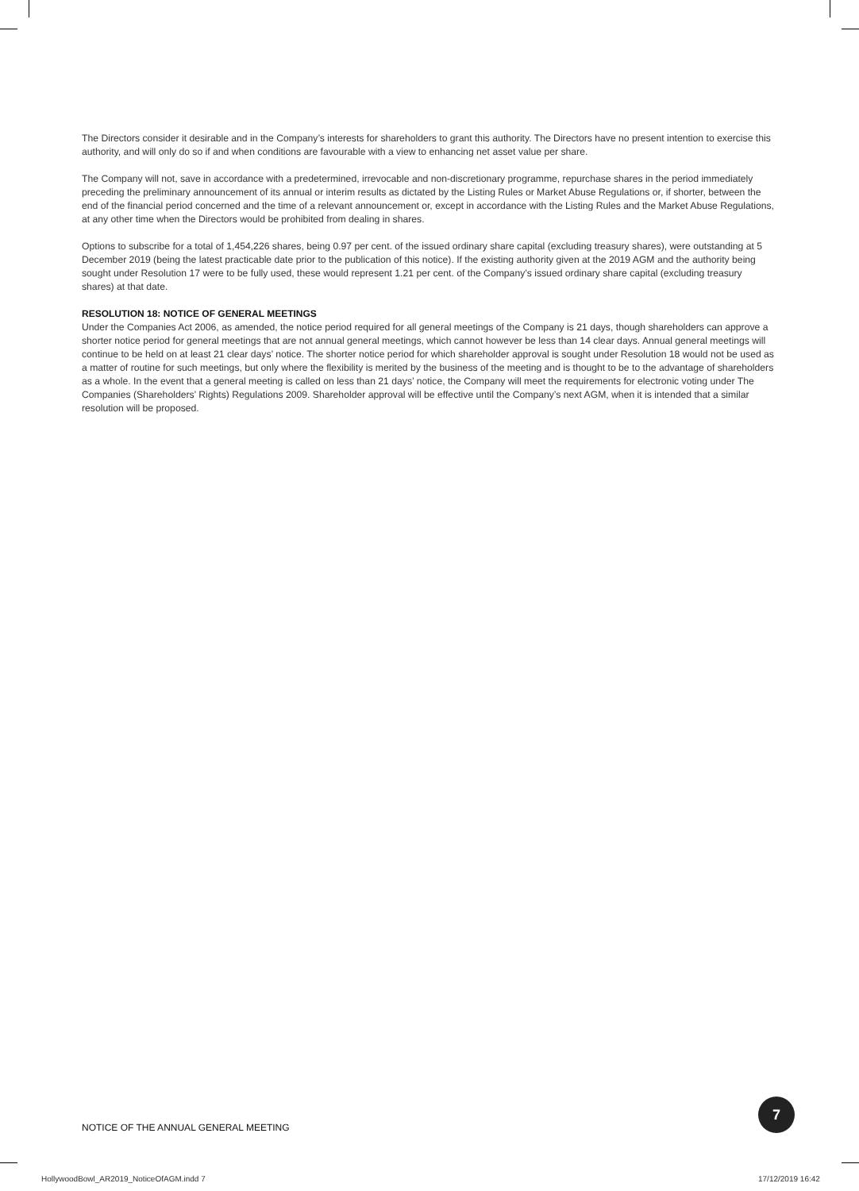The Directors consider it desirable and in the Company’s interests for shareholders to grant this authority. The Directors have no present intention to exercise this authority, and will only do so if and when conditions are favourable with a view to enhancing net asset value per share.
The Company will not, save in accordance with a predetermined, irrevocable and non-discretionary programme, repurchase shares in the period immediately preceding the preliminary announcement of its annual or interim results as dictated by the Listing Rules or Market Abuse Regulations or, if shorter, between the end of the financial period concerned and the time of a relevant announcement or, except in accordance with the Listing Rules and the Market Abuse Regulations, at any other time when the Directors would be prohibited from dealing in shares.
Options to subscribe for a total of 1,454,226 shares, being 0.97 per cent. of the issued ordinary share capital (excluding treasury shares), were outstanding at 5 December 2019 (being the latest practicable date prior to the publication of this notice). If the existing authority given at the 2019 AGM and the authority being sought under Resolution 17 were to be fully used, these would represent 1.21 per cent. of the Company’s issued ordinary share capital (excluding treasury shares) at that date.
RESOLUTION 18: NOTICE OF GENERAL MEETINGS
Under the Companies Act 2006, as amended, the notice period required for all general meetings of the Company is 21 days, though shareholders can approve a shorter notice period for general meetings that are not annual general meetings, which cannot however be less than 14 clear days. Annual general meetings will continue to be held on at least 21 clear days’ notice. The shorter notice period for which shareholder approval is sought under Resolution 18 would not be used as a matter of routine for such meetings, but only where the flexibility is merited by the business of the meeting and is thought to be to the advantage of shareholders as a whole. In the event that a general meeting is called on less than 21 days’ notice, the Company will meet the requirements for electronic voting under The Companies (Shareholders’ Rights) Regulations 2009. Shareholder approval will be effective until the Company’s next AGM, when it is intended that a similar resolution will be proposed.
NOTICE OF THE ANNUAL GENERAL MEETING
7
HollywoodBowl_AR2019_NoticeOfAGM.indd 7
17/12/2019 16:42